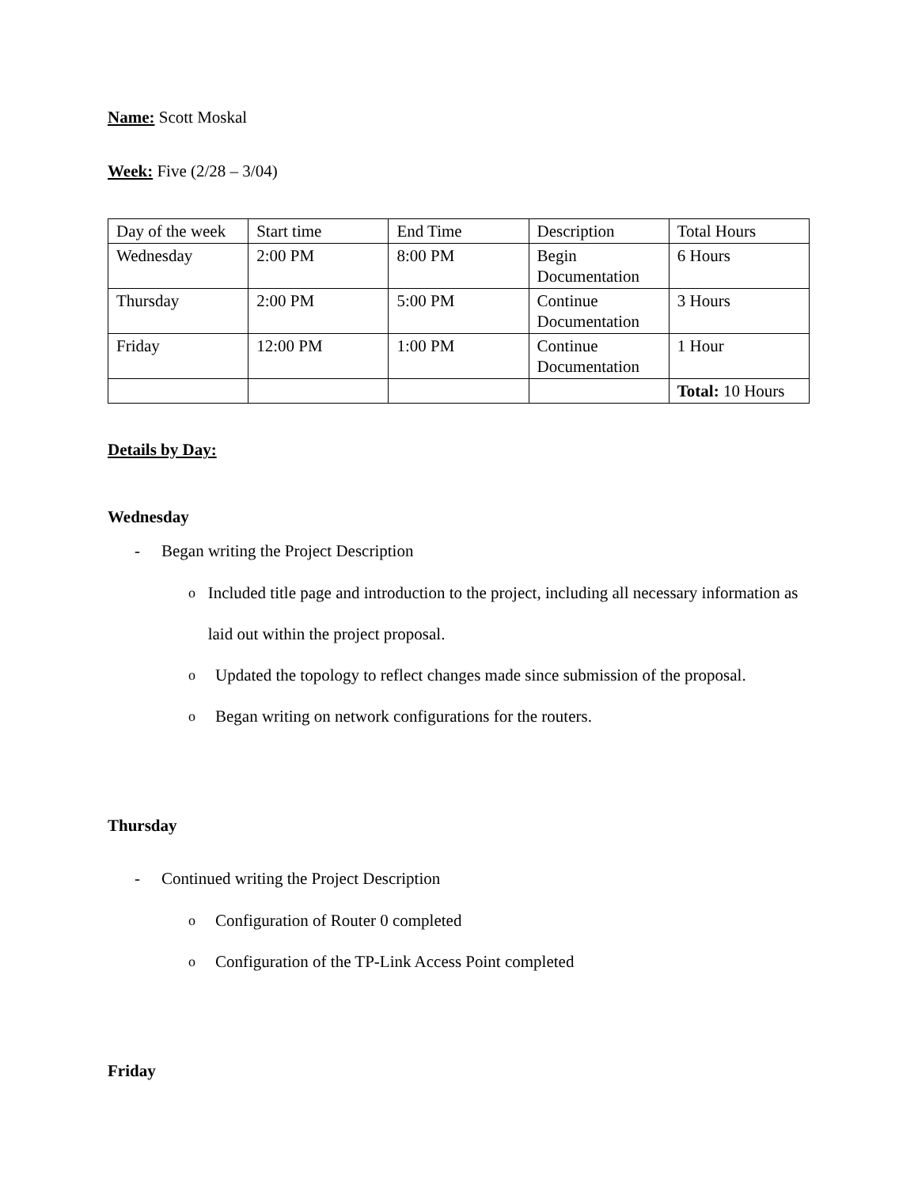Name: Scott Moskal
Week: Five (2/28 – 3/04)
| Day of the week | Start time | End Time | Description | Total Hours |
| Wednesday | 2:00 PM | 8:00 PM | Begin Documentation | 6 Hours |
| Thursday | 2:00 PM | 5:00 PM | Continue Documentation | 3 Hours |
| Friday | 12:00 PM | 1:00 PM | Continue Documentation | 1 Hour |
| | | | | Total: 10 Hours |
Details by Day:
Wednesday
- Began writing the Project Description
o
Included title page and introduction to the project, including all necessary information as laid out within the project proposal.
o
Updated the topology to reflect changes made since submission of the proposal.
o
Began writing on network configurations for the routers.
Thursday
- Continued writing the Project Description
o
Configuration of Router 0 completed
o
Configuration of the TP-Link Access Point completed
Friday